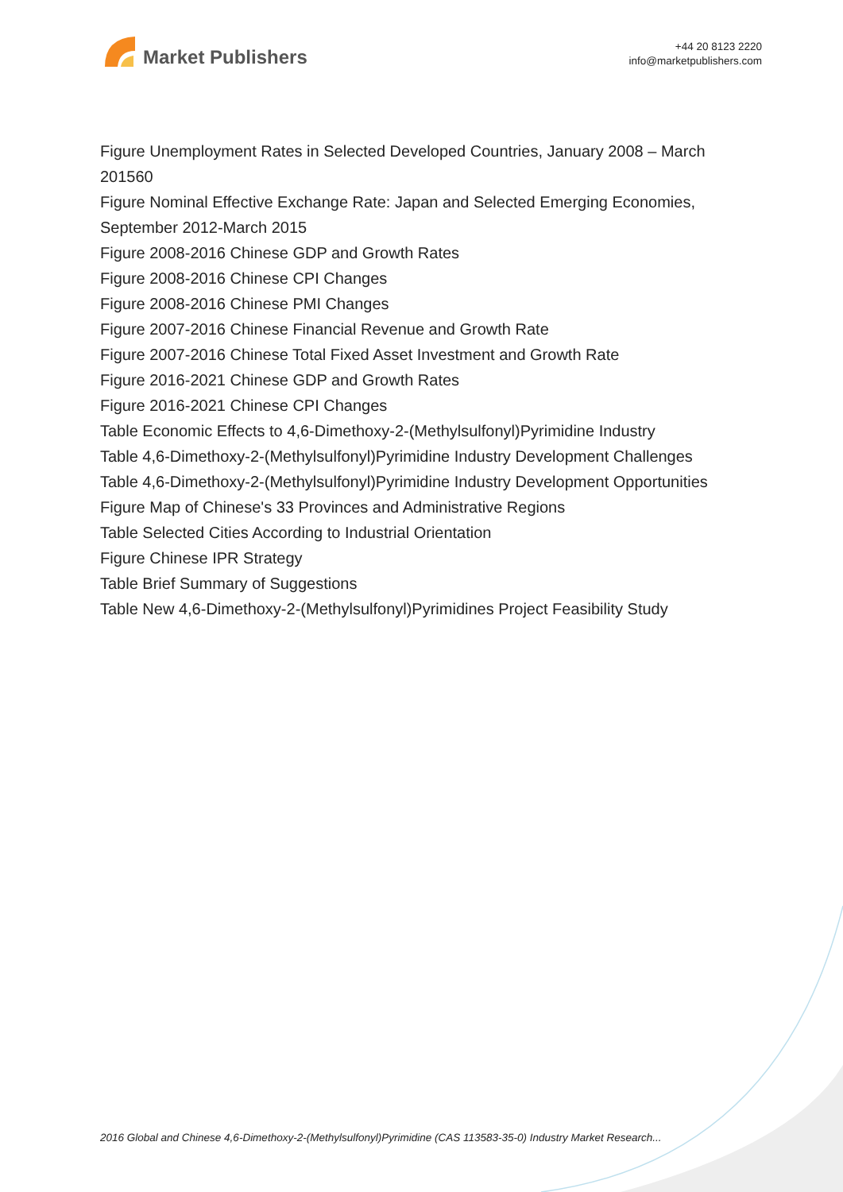Market Publishers
+44 20 8123 2220
info@marketpublishers.com
Figure Unemployment Rates in Selected Developed Countries, January 2008 – March 201560
Figure Nominal Effective Exchange Rate: Japan and Selected Emerging Economies, September 2012-March 2015
Figure 2008-2016 Chinese GDP and Growth Rates
Figure 2008-2016 Chinese CPI Changes
Figure 2008-2016 Chinese PMI Changes
Figure 2007-2016 Chinese Financial Revenue and Growth Rate
Figure 2007-2016 Chinese Total Fixed Asset Investment and Growth Rate
Figure 2016-2021 Chinese GDP and Growth Rates
Figure 2016-2021 Chinese CPI Changes
Table Economic Effects to 4,6-Dimethoxy-2-(Methylsulfonyl)Pyrimidine Industry
Table 4,6-Dimethoxy-2-(Methylsulfonyl)Pyrimidine Industry Development Challenges
Table 4,6-Dimethoxy-2-(Methylsulfonyl)Pyrimidine Industry Development Opportunities
Figure Map of Chinese's 33 Provinces and Administrative Regions
Table Selected Cities According to Industrial Orientation
Figure Chinese IPR Strategy
Table Brief Summary of Suggestions
Table New 4,6-Dimethoxy-2-(Methylsulfonyl)Pyrimidines Project Feasibility Study
2016 Global and Chinese 4,6-Dimethoxy-2-(Methylsulfonyl)Pyrimidine (CAS 113583-35-0) Industry Market Research...